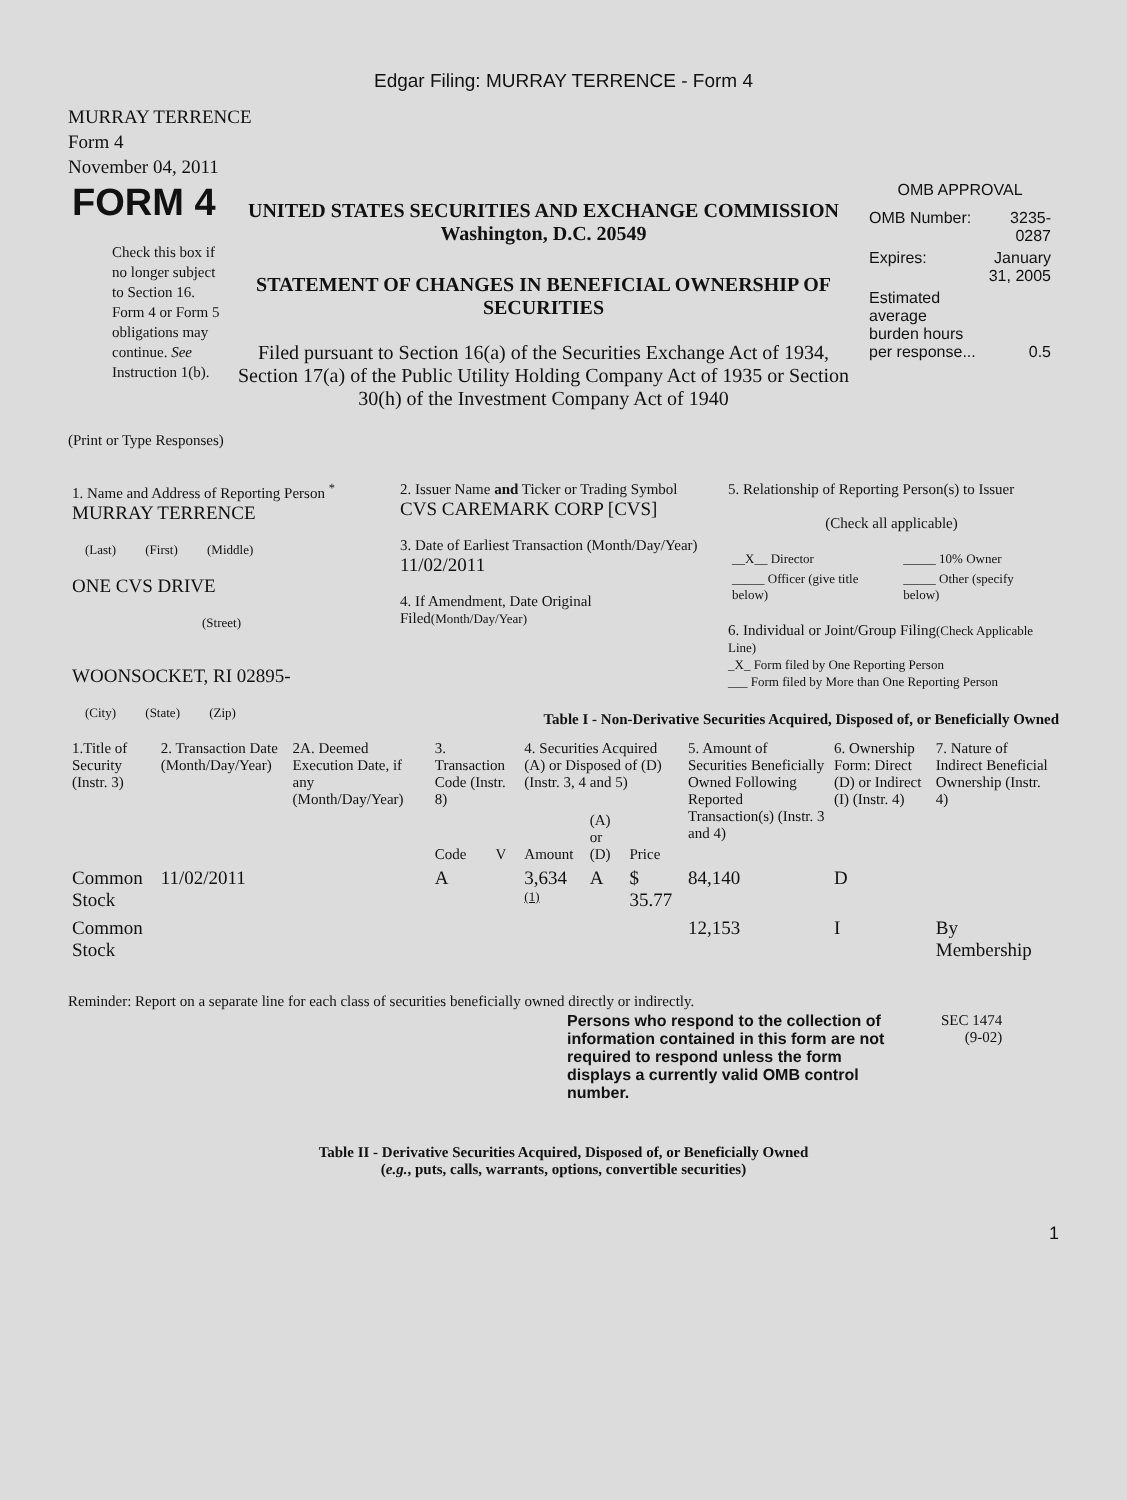Edgar Filing: MURRAY TERRENCE - Form 4
MURRAY TERRENCE
Form 4
November 04, 2011
| FORM 4 Check this box if no longer subject to Section 16. Form 4 or Form 5 obligations may continue. See Instruction 1(b). | UNITED STATES SECURITIES AND EXCHANGE COMMISSION Washington, D.C. 20549 STATEMENT OF CHANGES IN BENEFICIAL OWNERSHIP OF SECURITIES Filed pursuant to Section 16(a) of the Securities Exchange Act of 1934, Section 17(a) of the Public Utility Holding Company Act of 1935 or Section 30(h) of the Investment Company Act of 1940 | OMB APPROVAL / OMB Number: / 3235-0287 / / Expires: / January 31, 2005 / / Estimated average burden hours per response... / 0.5 / |
(Print or Type Responses)
| 1. Name and Address of Reporting Person <sup>*</sup> MURRAY TERRENCE (Last) (First) (Middle) ONE CVS DRIVE (Street) WOONSOCKET, RI 02895- (City) (State) (Zip) | 2. Issuer Name and Ticker or Trading Symbol CVS CAREMARK CORP [CVS] 3. Date of Earliest Transaction (Month/Day/Year) 11/02/2011 4. If Amendment, Date Original Filed (Month/Day/Year) | 5. Relationship of Reporting Person(s) to Issuer (Check all applicable) / __X__ Director / _____ 10% Owner / / _____ Officer (give title below) / _____ Other (specify below) / 6. Individual or Joint/Group Filing (Check Applicable Line) _X_ Form filed by One Reporting Person ___ Form filed by More than One Reporting Person |
Table I - Non-Derivative Securities Acquired, Disposed of, or Beneficially Owned
| 1.Title of Security (Instr. 3) | 2. Transaction Date (Month/Day/Year) | 2A. Deemed Execution Date, if any (Month/Day/Year) | 3. Transaction Code (Instr. 8) | | 4. Securities Acquired (A) or Disposed of (D) (Instr. 3, 4 and 5) | | | 5. Amount of Securities Beneficially Owned Following Reported Transaction(s) (Instr. 3 and 4) | 6. Ownership Form: Direct (D) or Indirect (I) (Instr. 4) | 7. Nature of Indirect Beneficial Ownership (Instr. 4) |
| --- | --- | --- | --- | --- | --- | --- | --- | --- | --- | --- |
| | | | Code | V | Amount | (A) or (D) | Price | | | |
| Common Stock | 11/02/2011 | | A | | 3,634 <sup>(1)</sup> | A | $ 35.77 | 84,140 | D | |
| Common Stock | | | | | | | | 12,153 | I | By Membership |
Reminder: Report on a separate line for each class of securities beneficially owned directly or indirectly.
| Persons who respond to the collection of information contained in this form are not required to respond unless the form displays a currently valid OMB control number. | SEC 1474 (9-02) |
Table II - Derivative Securities Acquired, Disposed of, or Beneficially Owned
(e.g., puts, calls, warrants, options, convertible securities)
1